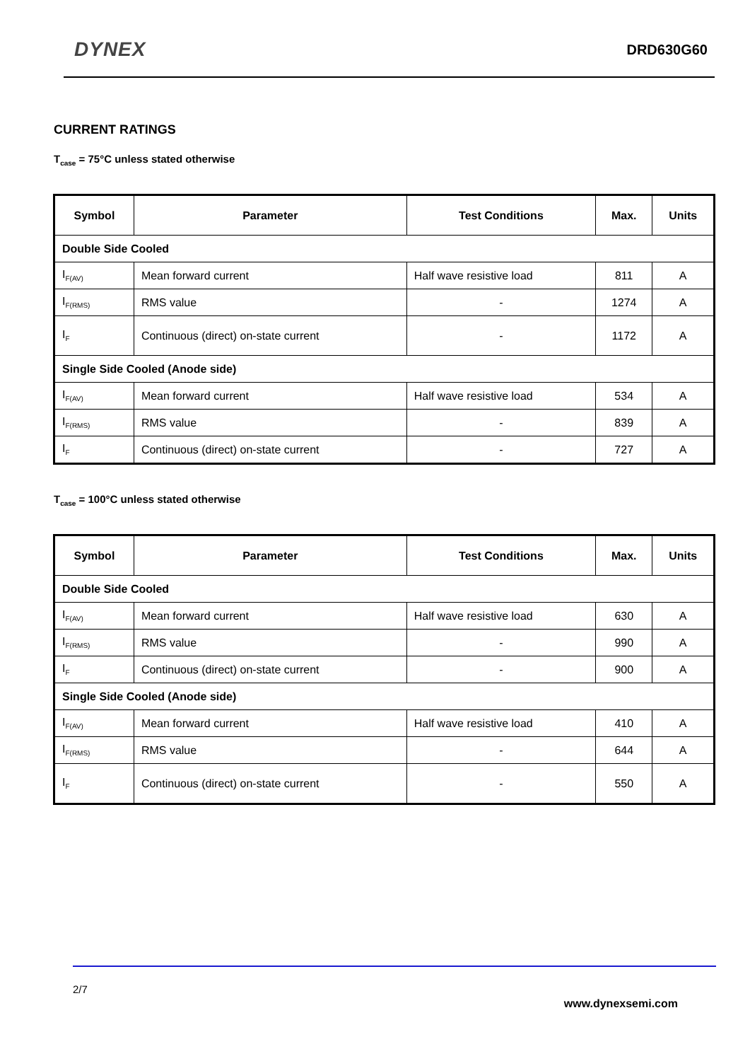DYNEX
DRD630G60
CURRENT RATINGS
T<sub>case</sub> = 75°C unless stated otherwise
| Symbol | Parameter | Test Conditions | Max. | Units |
| --- | --- | --- | --- | --- |
| Double Side Cooled | | | | |
| I<sub>F(AV)</sub> | Mean forward current | Half wave resistive load | 811 | A |
| I<sub>F(RMS)</sub> | RMS value | - | 1274 | A |
| I<sub>F</sub> | Continuous (direct) on-state current | - | 1172 | A |
| Single Side Cooled (Anode side) | | | | |
| I<sub>F(AV)</sub> | Mean forward current | Half wave resistive load | 534 | A |
| I<sub>F(RMS)</sub> | RMS value | - | 839 | A |
| I<sub>F</sub> | Continuous (direct) on-state current | - | 727 | A |
T<sub>case</sub> = 100°C unless stated otherwise
| Symbol | Parameter | Test Conditions | Max. | Units |
| --- | --- | --- | --- | --- |
| Double Side Cooled | | | | |
| I<sub>F(AV)</sub> | Mean forward current | Half wave resistive load | 630 | A |
| I<sub>F(RMS)</sub> | RMS value | - | 990 | A |
| I<sub>F</sub> | Continuous (direct) on-state current | - | 900 | A |
| Single Side Cooled (Anode side) | | | | |
| I<sub>F(AV)</sub> | Mean forward current | Half wave resistive load | 410 | A |
| I<sub>F(RMS)</sub> | RMS value | - | 644 | A |
| I<sub>F</sub> | Continuous (direct) on-state current | - | 550 | A |
2/7
www.dynexsemi.com